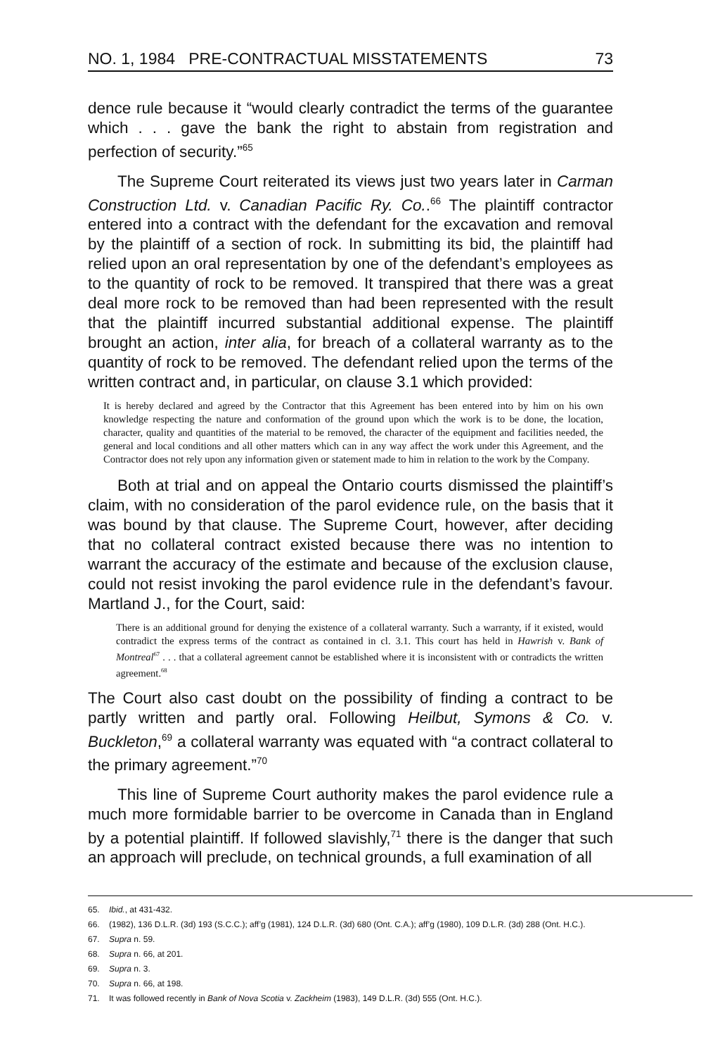NO. 1, 1984 PRE-CONTRACTUAL MISSTATEMENTS 73
dence rule because it “would clearly contradict the terms of the guarantee which . . . gave the bank the right to abstain from registration and perfection of security.”<sup>65</sup>
The Supreme Court reiterated its views just two years later in Carman Construction Ltd. v. Canadian Pacific Ry. Co..<sup>66</sup> The plaintiff contractor entered into a contract with the defendant for the excavation and removal by the plaintiff of a section of rock. In submitting its bid, the plaintiff had relied upon an oral representation by one of the defendant’s employees as to the quantity of rock to be removed. It transpired that there was a great deal more rock to be removed than had been represented with the result that the plaintiff incurred substantial additional expense. The plaintiff brought an action, inter alia, for breach of a collateral warranty as to the quantity of rock to be removed. The defendant relied upon the terms of the written contract and, in particular, on clause 3.1 which provided:
It is hereby declared and agreed by the Contractor that this Agreement has been entered into by him on his own knowledge respecting the nature and conformation of the ground upon which the work is to be done, the location, character, quality and quantities of the material to be removed, the character of the equipment and facilities needed, the general and local conditions and all other matters which can in any way affect the work under this Agreement, and the Contractor does not rely upon any information given or statement made to him in relation to the work by the Company.
Both at trial and on appeal the Ontario courts dismissed the plaintiff’s claim, with no consideration of the parol evidence rule, on the basis that it was bound by that clause. The Supreme Court, however, after deciding that no collateral contract existed because there was no intention to warrant the accuracy of the estimate and because of the exclusion clause, could not resist invoking the parol evidence rule in the defendant’s favour. Martland J., for the Court, said:
There is an additional ground for denying the existence of a collateral warranty. Such a warranty, if it existed, would contradict the express terms of the contract as contained in cl. 3.1. This court has held in Hawrish v. Bank of Montreal<sup>67</sup> . . . that a collateral agreement cannot be established where it is inconsistent with or contradicts the written agreement.<sup>68</sup>
The Court also cast doubt on the possibility of finding a contract to be partly written and partly oral. Following Heilbut, Symons & Co. v. Buckleton,<sup>69</sup> a collateral warranty was equated with “a contract collateral to the primary agreement.”<sup>70</sup>
This line of Supreme Court authority makes the parol evidence rule a much more formidable barrier to be overcome in Canada than in England by a potential plaintiff. If followed slavishly,<sup>71</sup> there is the danger that such an approach will preclude, on technical grounds, a full examination of all
65. Ibid., at 431-432.
66. (1982), 136 D.L.R. (3d) 193 (S.C.C.); aff’g (1981), 124 D.L.R. (3d) 680 (Ont. C.A.); aff’g (1980), 109 D.L.R. (3d) 288 (Ont. H.C.).
67. Supra n. 59.
68. Supra n. 66, at 201.
69. Supra n. 3.
70. Supra n. 66, at 198.
71. It was followed recently in Bank of Nova Scotia v. Zackheim (1983), 149 D.L.R. (3d) 555 (Ont. H.C.).